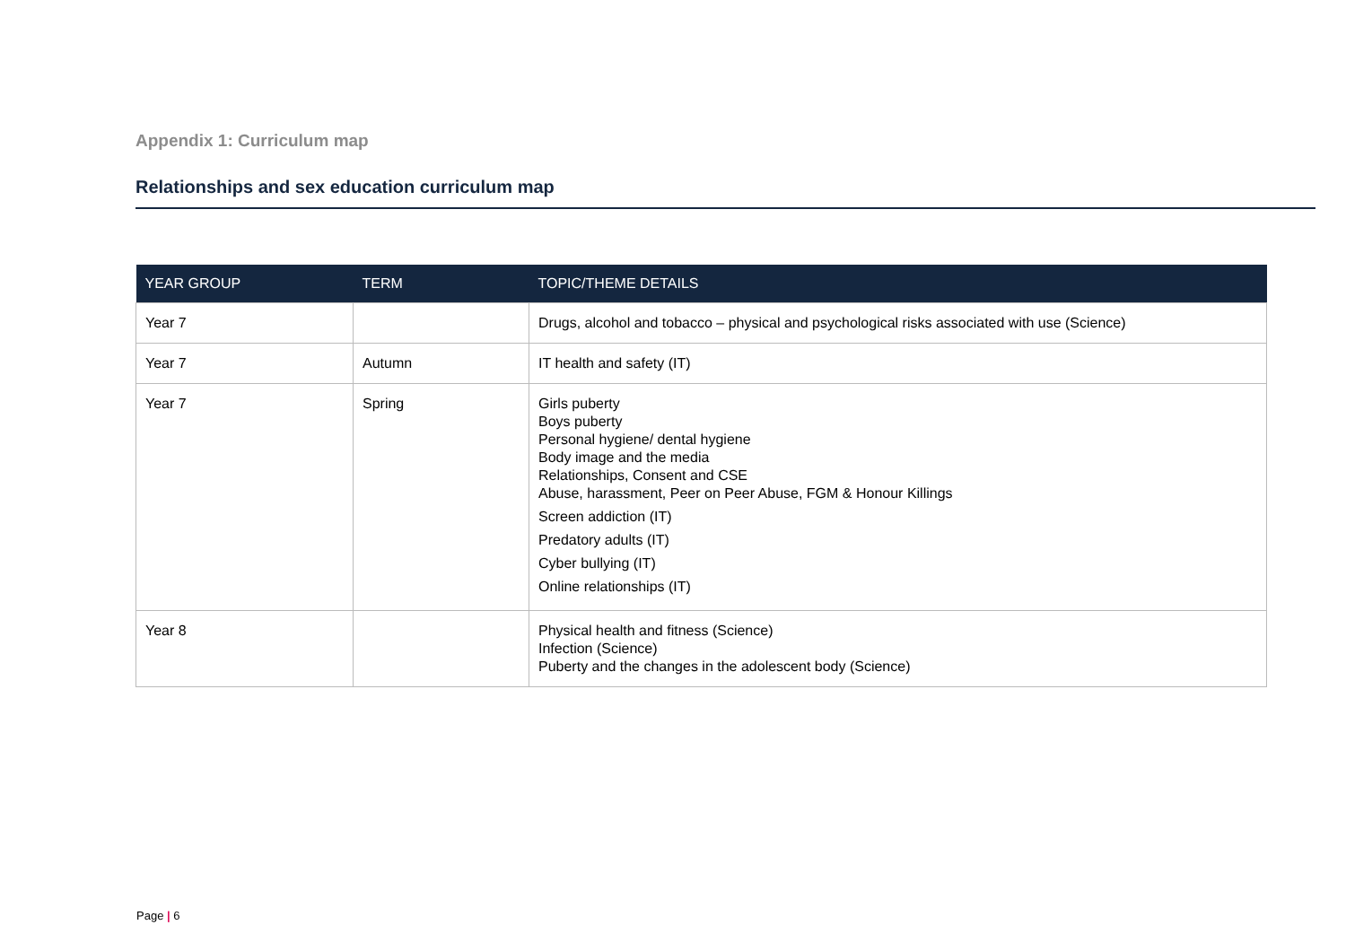Appendix 1: Curriculum map
Relationships and sex education curriculum map
| YEAR GROUP | TERM | TOPIC/THEME DETAILS |
| --- | --- | --- |
| Year 7 | | Drugs, alcohol and tobacco – physical and psychological risks associated with use (Science) |
| Year 7 | Autumn | IT health and safety (IT) |
| Year 7 | Spring | Girls puberty Boys puberty Personal hygiene/ dental hygiene Body image and the media Relationships, Consent and CSE Abuse, harassment, Peer on Peer Abuse, FGM & Honour Killings Screen addiction (IT) Predatory adults (IT) Cyber bullying (IT) Online relationships (IT) |
| Year 8 | | Physical health and fitness (Science) Infection (Science) Puberty and the changes in the adolescent body (Science) |
Page | 6